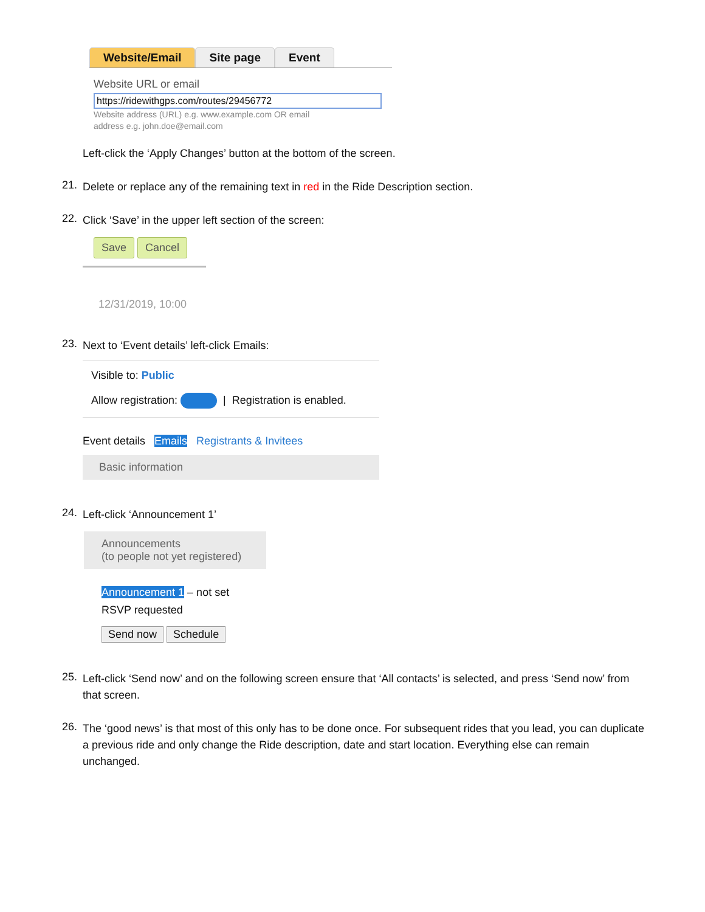Website/Email Site page Event
Website URL or email
https://ridewithgps.com/routes/29456772
Website address (URL) e.g. www.example.com OR email address e.g. john.doe@email.com
Left-click the ‘Apply Changes’ button at the bottom of the screen.
21.
Delete or replace any of the remaining text in red in the Ride Description section.
22.
Click ‘Save’ in the upper left section of the screen:
Save Cancel
12/31/2019, 10:00
23.
Next to ‘Event details’ left-click Emails:
Visible to: Public
Allow registration: | Registration is enabled.
Event details Emails Registrants & Invitees
Basic information
24.
Left-click ‘Announcement 1’
Announcements
(to people not yet registered)
Announcement 1 – not set
RSVP requested
Send now Schedule
25.
Left-click ‘Send now’ and on the following screen ensure that ‘All contacts’ is selected, and press ‘Send now’ from that screen.
26.
The ‘good news’ is that most of this only has to be done once. For subsequent rides that you lead, you can duplicate a previous ride and only change the Ride description, date and start location. Everything else can remain unchanged.